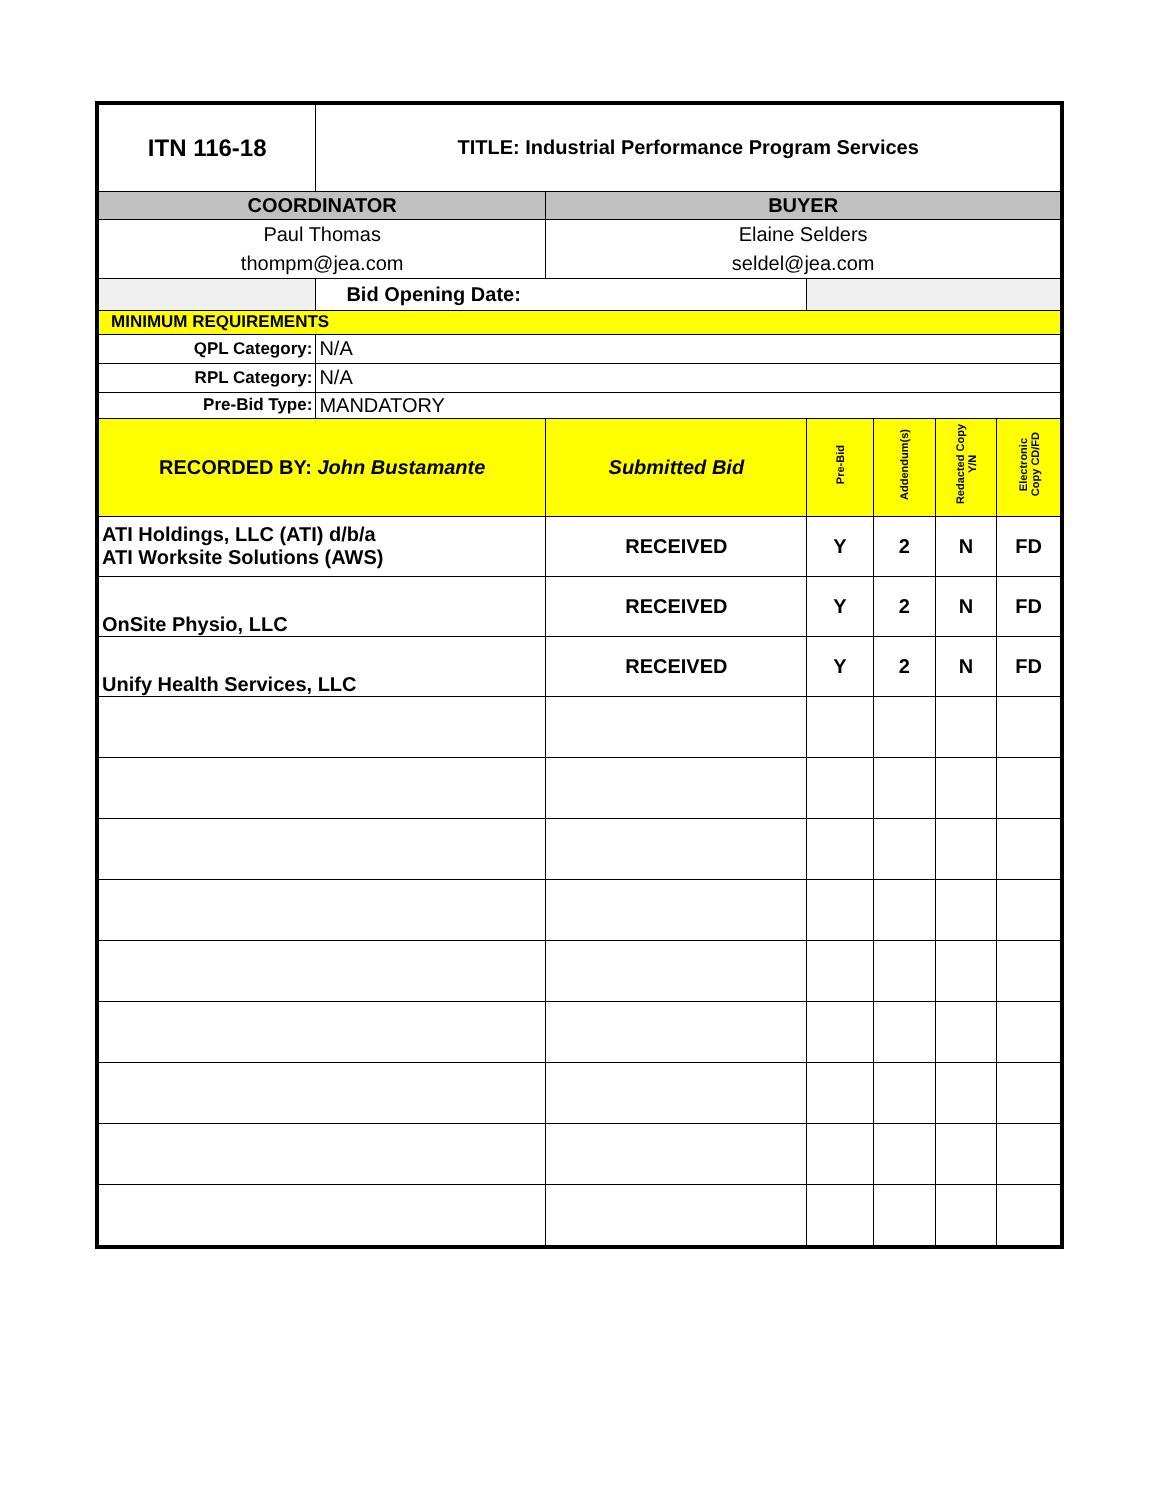| ITN 116-18 | TITLE: Industrial Performance Program Services | | | | | |
| COORDINATOR | | BUYER | | | | |
| Paul Thomas thompm@jea.com | | Elaine Selders seldel@jea.com | | | | |
| | Bid Opening Date: | | | | | |
| MINIMUM REQUIREMENTS | | | | | | |
| QPL Category: | N/A | | | | | |
| RPL Category: | N/A | | | | | |
| Pre-Bid Type: | MANDATORY | | | | | |
| RECORDED BY: John Bustamante | | Submitted Bid | Pre-Bid | Addendum(s) | Redacted Copy Y/N | Electronic Copy CD/FD |
| ATI Holdings, LLC (ATI) d/b/a ATI Worksite Solutions (AWS) | | RECEIVED | Y | 2 | N | FD |
| OnSite Physio, LLC | | RECEIVED | Y | 2 | N | FD |
| Unify Health Services, LLC | | RECEIVED | Y | 2 | N | FD |